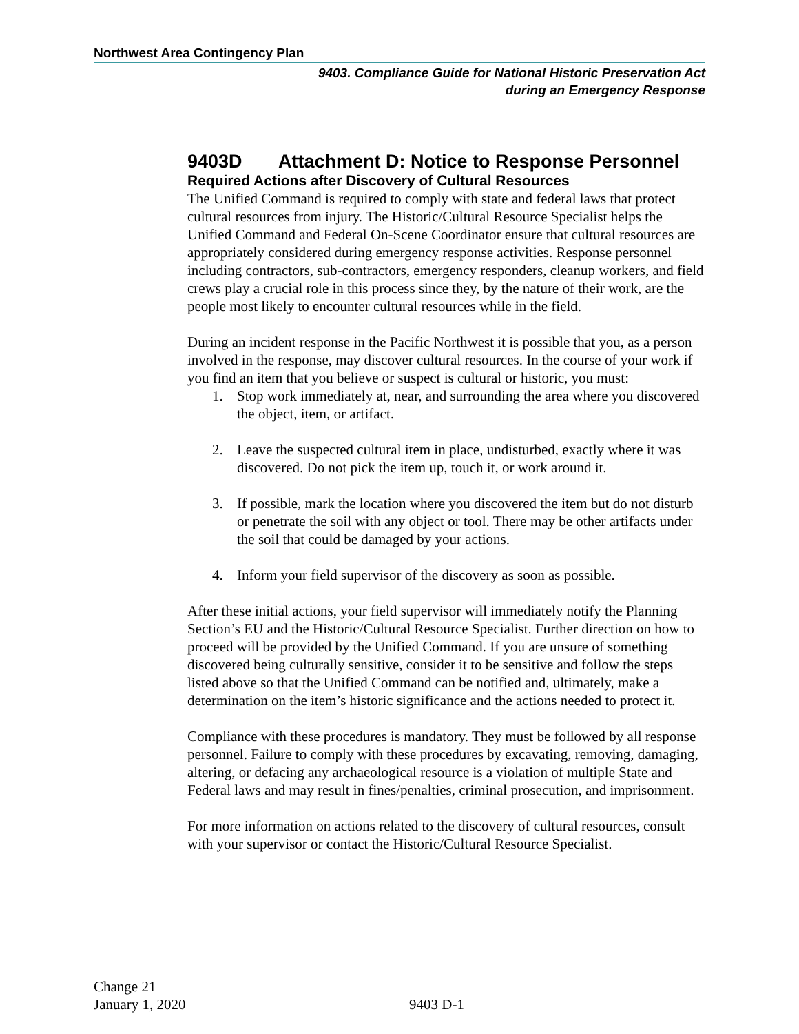Northwest Area Contingency Plan
9403. Compliance Guide for National Historic Preservation Act
during an Emergency Response
9403D Attachment D: Notice to Response Personnel
Required Actions after Discovery of Cultural Resources
The Unified Command is required to comply with state and federal laws that protect cultural resources from injury. The Historic/Cultural Resource Specialist helps the Unified Command and Federal On-Scene Coordinator ensure that cultural resources are appropriately considered during emergency response activities. Response personnel including contractors, sub-contractors, emergency responders, cleanup workers, and field crews play a crucial role in this process since they, by the nature of their work, are the people most likely to encounter cultural resources while in the field.
During an incident response in the Pacific Northwest it is possible that you, as a person involved in the response, may discover cultural resources. In the course of your work if you find an item that you believe or suspect is cultural or historic, you must:
1. Stop work immediately at, near, and surrounding the area where you discovered the object, item, or artifact.
2. Leave the suspected cultural item in place, undisturbed, exactly where it was discovered. Do not pick the item up, touch it, or work around it.
3. If possible, mark the location where you discovered the item but do not disturb or penetrate the soil with any object or tool. There may be other artifacts under the soil that could be damaged by your actions.
4. Inform your field supervisor of the discovery as soon as possible.
After these initial actions, your field supervisor will immediately notify the Planning Section’s EU and the Historic/Cultural Resource Specialist. Further direction on how to proceed will be provided by the Unified Command. If you are unsure of something discovered being culturally sensitive, consider it to be sensitive and follow the steps listed above so that the Unified Command can be notified and, ultimately, make a determination on the item’s historic significance and the actions needed to protect it.
Compliance with these procedures is mandatory. They must be followed by all response personnel. Failure to comply with these procedures by excavating, removing, damaging, altering, or defacing any archaeological resource is a violation of multiple State and Federal laws and may result in fines/penalties, criminal prosecution, and imprisonment.
For more information on actions related to the discovery of cultural resources, consult with your supervisor or contact the Historic/Cultural Resource Specialist.
Change 21
January 1, 2020
9403 D-1